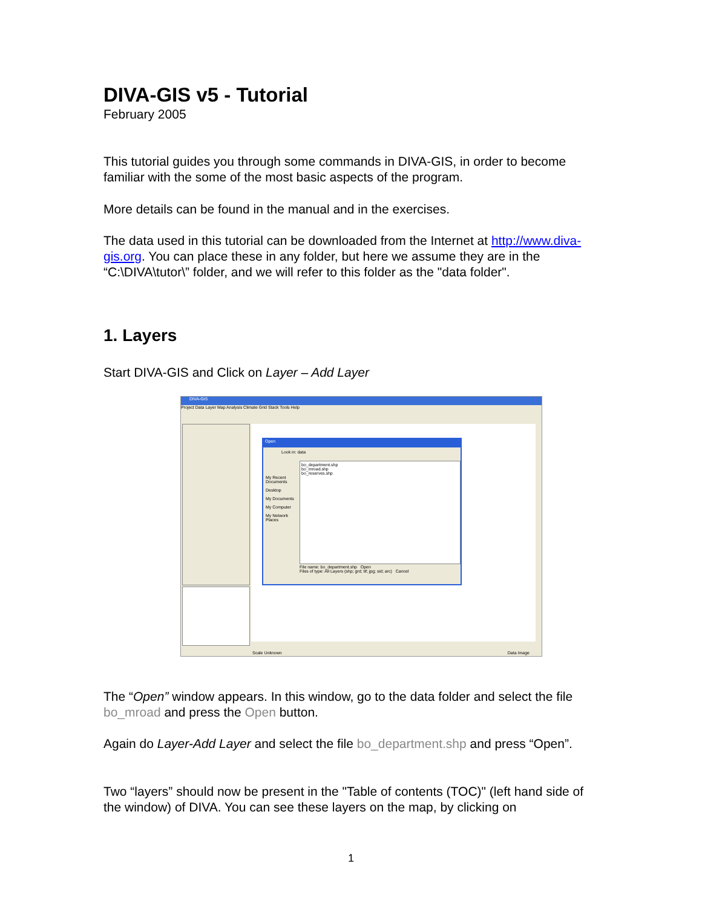DIVA-GIS v5 - Tutorial
February 2005
This tutorial guides you through some commands in DIVA-GIS, in order to become familiar with the some of the most basic aspects of the program.
More details can be found in the manual and in the exercises.
The data used in this tutorial can be downloaded from the Internet at http://www.diva-gis.org. You can place these in any folder, but here we assume they are in the “C:\DIVA\tutor\” folder, and we will refer to this folder as the "data folder".
1. Layers
Start DIVA-GIS and Click on Layer – Add Layer
DIVA-GIS
Project Data Layer Map Analysis Climate Grid Stack Tools Help
Open
Look in: data
bo_department.shp
bo_mroad.shp
bo_reserves.shp
My Recent Documents
Desktop
My Documents
My Computer
My Network Places
File name: bo_department.shp Open
Files of type: All Layers (shp; grd; tif; jpg; sid; arc) Cancel
Scale Unknown Data Image
The “Open” window appears. In this window, go to the data folder and select the file bo_mroad and press the Open button.
Again do Layer-Add Layer and select the file bo_department.shp and press “Open”.
Two “layers” should now be present in the "Table of contents (TOC)" (left hand side of the window) of DIVA. You can see these layers on the map, by clicking on
1